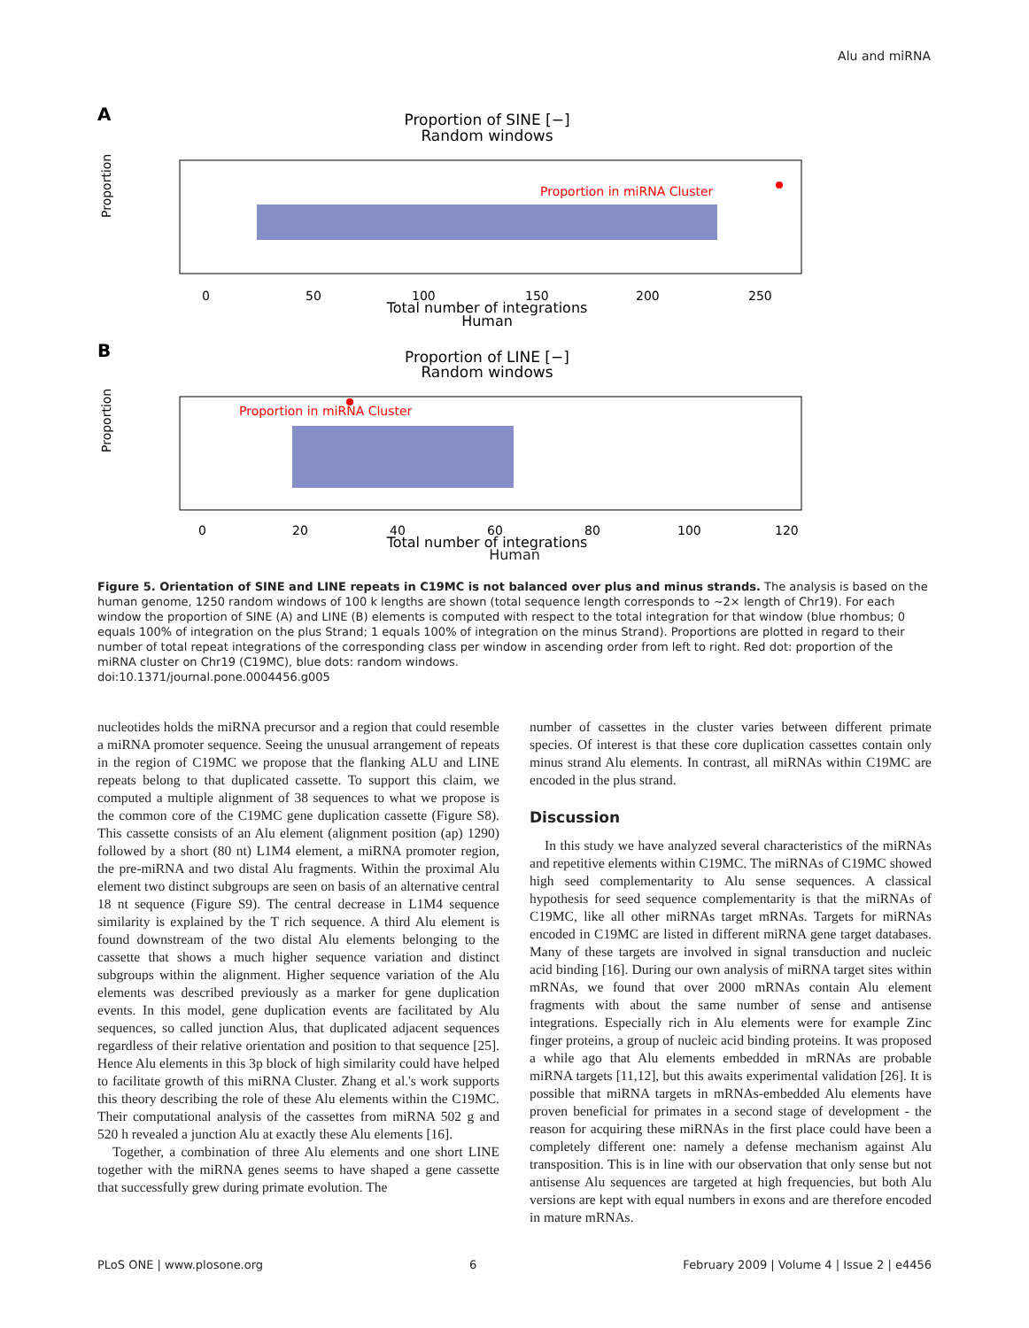Alu and miRNA
A
Proportion of SINE [−]
Random windows
Proportion in miRNA Cluster
Proportion
0
50
100
150
200
250
Total number of integrations
Human
B
Proportion of LINE [−]
Random windows
Proportion in miRNA Cluster
Proportion
0
20
40
60
80
100
120
Total number of integrations
Human
Figure 5. Orientation of SINE and LINE repeats in C19MC is not balanced over plus and minus strands. The analysis is based on the human genome, 1250 random windows of 100 k lengths are shown (total sequence length corresponds to ∼2× length of Chr19). For each window the proportion of SINE (A) and LINE (B) elements is computed with respect to the total integration for that window (blue rhombus; 0 equals 100% of integration on the plus Strand; 1 equals 100% of integration on the minus Strand). Proportions are plotted in regard to their number of total repeat integrations of the corresponding class per window in ascending order from left to right. Red dot: proportion of the miRNA cluster on Chr19 (C19MC), blue dots: random windows.
doi:10.1371/journal.pone.0004456.g005
nucleotides holds the miRNA precursor and a region that could resemble a miRNA promoter sequence. Seeing the unusual arrangement of repeats in the region of C19MC we propose that the flanking ALU and LINE repeats belong to that duplicated cassette. To support this claim, we computed a multiple alignment of 38 sequences to what we propose is the common core of the C19MC gene duplication cassette (Figure S8). This cassette consists of an Alu element (alignment position (ap) 1290) followed by a short (80 nt) L1M4 element, a miRNA promoter region, the pre-miRNA and two distal Alu fragments. Within the proximal Alu element two distinct subgroups are seen on basis of an alternative central 18 nt sequence (Figure S9). The central decrease in L1M4 sequence similarity is explained by the T rich sequence. A third Alu element is found downstream of the two distal Alu elements belonging to the cassette that shows a much higher sequence variation and distinct subgroups within the alignment. Higher sequence variation of the Alu elements was described previously as a marker for gene duplication events. In this model, gene duplication events are facilitated by Alu sequences, so called junction Alus, that duplicated adjacent sequences regardless of their relative orientation and position to that sequence [25]. Hence Alu elements in this 3p block of high similarity could have helped to facilitate growth of this miRNA Cluster. Zhang et al.'s work supports this theory describing the role of these Alu elements within the C19MC. Their computational analysis of the cassettes from miRNA 502 g and 520 h revealed a junction Alu at exactly these Alu elements [16].
Together, a combination of three Alu elements and one short LINE together with the miRNA genes seems to have shaped a gene cassette that successfully grew during primate evolution. The
number of cassettes in the cluster varies between different primate species. Of interest is that these core duplication cassettes contain only minus strand Alu elements. In contrast, all miRNAs within C19MC are encoded in the plus strand.
Discussion
In this study we have analyzed several characteristics of the miRNAs and repetitive elements within C19MC. The miRNAs of C19MC showed high seed complementarity to Alu sense sequences. A classical hypothesis for seed sequence complementarity is that the miRNAs of C19MC, like all other miRNAs target mRNAs. Targets for miRNAs encoded in C19MC are listed in different miRNA gene target databases. Many of these targets are involved in signal transduction and nucleic acid binding [16]. During our own analysis of miRNA target sites within mRNAs, we found that over 2000 mRNAs contain Alu element fragments with about the same number of sense and antisense integrations. Especially rich in Alu elements were for example Zinc finger proteins, a group of nucleic acid binding proteins. It was proposed a while ago that Alu elements embedded in mRNAs are probable miRNA targets [11,12], but this awaits experimental validation [26]. It is possible that miRNA targets in mRNAs-embedded Alu elements have proven beneficial for primates in a second stage of development - the reason for acquiring these miRNAs in the first place could have been a completely different one: namely a defense mechanism against Alu transposition. This is in line with our observation that only sense but not antisense Alu sequences are targeted at high frequencies, but both Alu versions are kept with equal numbers in exons and are therefore encoded in mature mRNAs.
PLoS ONE | www.plosone.org 6 February 2009 | Volume 4 | Issue 2 | e4456